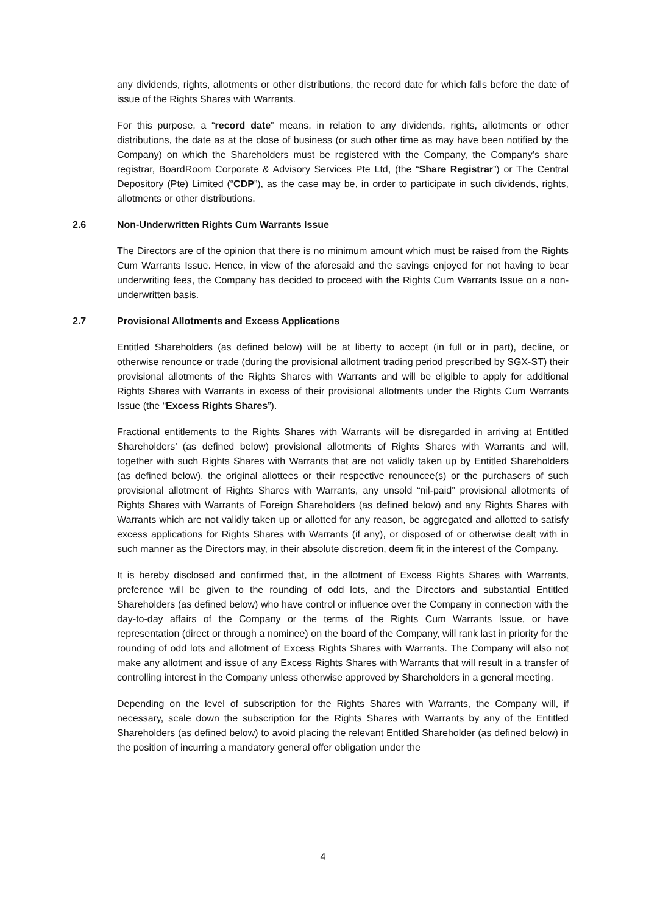any dividends, rights, allotments or other distributions, the record date for which falls before the date of issue of the Rights Shares with Warrants.
For this purpose, a “record date” means, in relation to any dividends, rights, allotments or other distributions, the date as at the close of business (or such other time as may have been notified by the Company) on which the Shareholders must be registered with the Company, the Company’s share registrar, BoardRoom Corporate & Advisory Services Pte Ltd, (the “Share Registrar”) or The Central Depository (Pte) Limited (“CDP”), as the case may be, in order to participate in such dividends, rights, allotments or other distributions.
2.6 Non-Underwritten Rights Cum Warrants Issue
The Directors are of the opinion that there is no minimum amount which must be raised from the Rights Cum Warrants Issue. Hence, in view of the aforesaid and the savings enjoyed for not having to bear underwriting fees, the Company has decided to proceed with the Rights Cum Warrants Issue on a non-underwritten basis.
2.7 Provisional Allotments and Excess Applications
Entitled Shareholders (as defined below) will be at liberty to accept (in full or in part), decline, or otherwise renounce or trade (during the provisional allotment trading period prescribed by SGX-ST) their provisional allotments of the Rights Shares with Warrants and will be eligible to apply for additional Rights Shares with Warrants in excess of their provisional allotments under the Rights Cum Warrants Issue (the “Excess Rights Shares”).
Fractional entitlements to the Rights Shares with Warrants will be disregarded in arriving at Entitled Shareholders’ (as defined below) provisional allotments of Rights Shares with Warrants and will, together with such Rights Shares with Warrants that are not validly taken up by Entitled Shareholders (as defined below), the original allottees or their respective renouncee(s) or the purchasers of such provisional allotment of Rights Shares with Warrants, any unsold “nil-paid” provisional allotments of Rights Shares with Warrants of Foreign Shareholders (as defined below) and any Rights Shares with Warrants which are not validly taken up or allotted for any reason, be aggregated and allotted to satisfy excess applications for Rights Shares with Warrants (if any), or disposed of or otherwise dealt with in such manner as the Directors may, in their absolute discretion, deem fit in the interest of the Company.
It is hereby disclosed and confirmed that, in the allotment of Excess Rights Shares with Warrants, preference will be given to the rounding of odd lots, and the Directors and substantial Entitled Shareholders (as defined below) who have control or influence over the Company in connection with the day-to-day affairs of the Company or the terms of the Rights Cum Warrants Issue, or have representation (direct or through a nominee) on the board of the Company, will rank last in priority for the rounding of odd lots and allotment of Excess Rights Shares with Warrants. The Company will also not make any allotment and issue of any Excess Rights Shares with Warrants that will result in a transfer of controlling interest in the Company unless otherwise approved by Shareholders in a general meeting.
Depending on the level of subscription for the Rights Shares with Warrants, the Company will, if necessary, scale down the subscription for the Rights Shares with Warrants by any of the Entitled Shareholders (as defined below) to avoid placing the relevant Entitled Shareholder (as defined below) in the position of incurring a mandatory general offer obligation under the
4